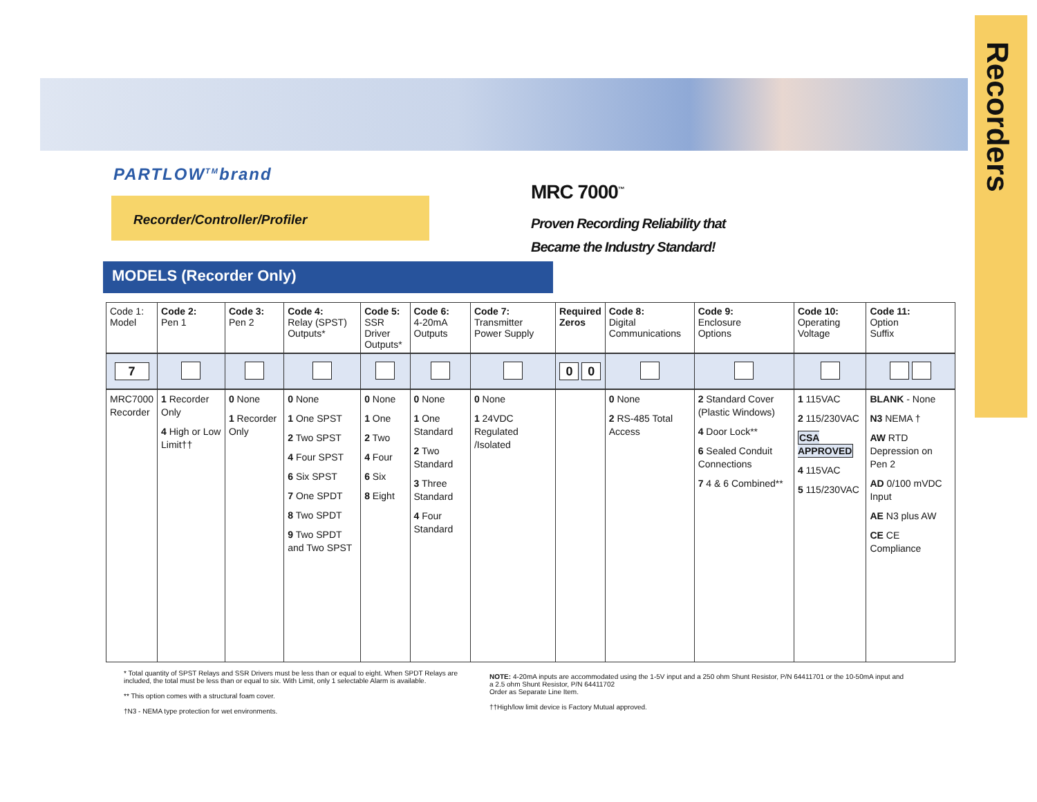Recorders
PARTLOW<sup>TM</sup>brand
Recorder/Controller/Profiler MRC 7000<sup>™</sup>
Proven Recording Reliability that
Became the Industry Standard!
MODELS (Recorder Only)
| Code 1: Model | Code 2: Pen 1 | Code 3: Pen 2 | Code 4: Relay (SPST) Outputs* | Code 5: SSR Driver Outputs* | Code 6: 4-20mA Outputs | Code 7: Transmitter Power Supply | Required Zeros | Code 8: Digital Communications | Code 9: Enclosure Options | Code 10: Operating Voltage | Code 11: Option Suffix |
| --- | --- | --- | --- | --- | --- | --- | --- | --- | --- | --- | --- |
| 7 | | | | | | | 0 0 | | | | |
| MRC7000 Recorder | 1 Recorder Only 4 High or Low Limit†† | 0 None 1 Recorder Only | 0 None 1 One SPST 2 Two SPST 4 Four SPST 6 Six SPST 7 One SPDT 8 Two SPDT 9 Two SPDT and Two SPST | 0 None 1 One 2 Two 4 Four 6 Six 8 Eight | 0 None 1 One Standard 2 Two Standard 3 Three Standard 4 Four Standard | 0 None 1 24VDC Regulated /Isolated | | 0 None 2 RS-485 Total Access | 2 Standard Cover (Plastic Windows) 4 Door Lock** 6 Sealed Conduit Connections 7 4 & 6 Combined** | 1 115VAC 2 115/230VAC CSA APPROVED 4 115VAC 5 115/230VAC | BLANK - None N3 NEMA † AW RTD Depression on Pen 2 AD 0/100 mVDC Input AE N3 plus AW CE CE Compliance |
* Total quantity of SPST Relays and SSR Drivers must be less than or equal to eight. When SPDT Relays are included, the total must be less than or equal to six. With Limit, only 1 selectable Alarm is available.
** This option comes with a structural foam cover.
†N3 - NEMA type protection for wet environments.
NOTE: 4-20mA inputs are accommodated using the 1-5V input and a 250 ohm Shunt Resistor, P/N 64411701 or the 10-50mA input and a 2.5 ohm Shunt Resistor, P/N 64411702
Order as Separate Line Item.
††High/low limit device is Factory Mutual approved.